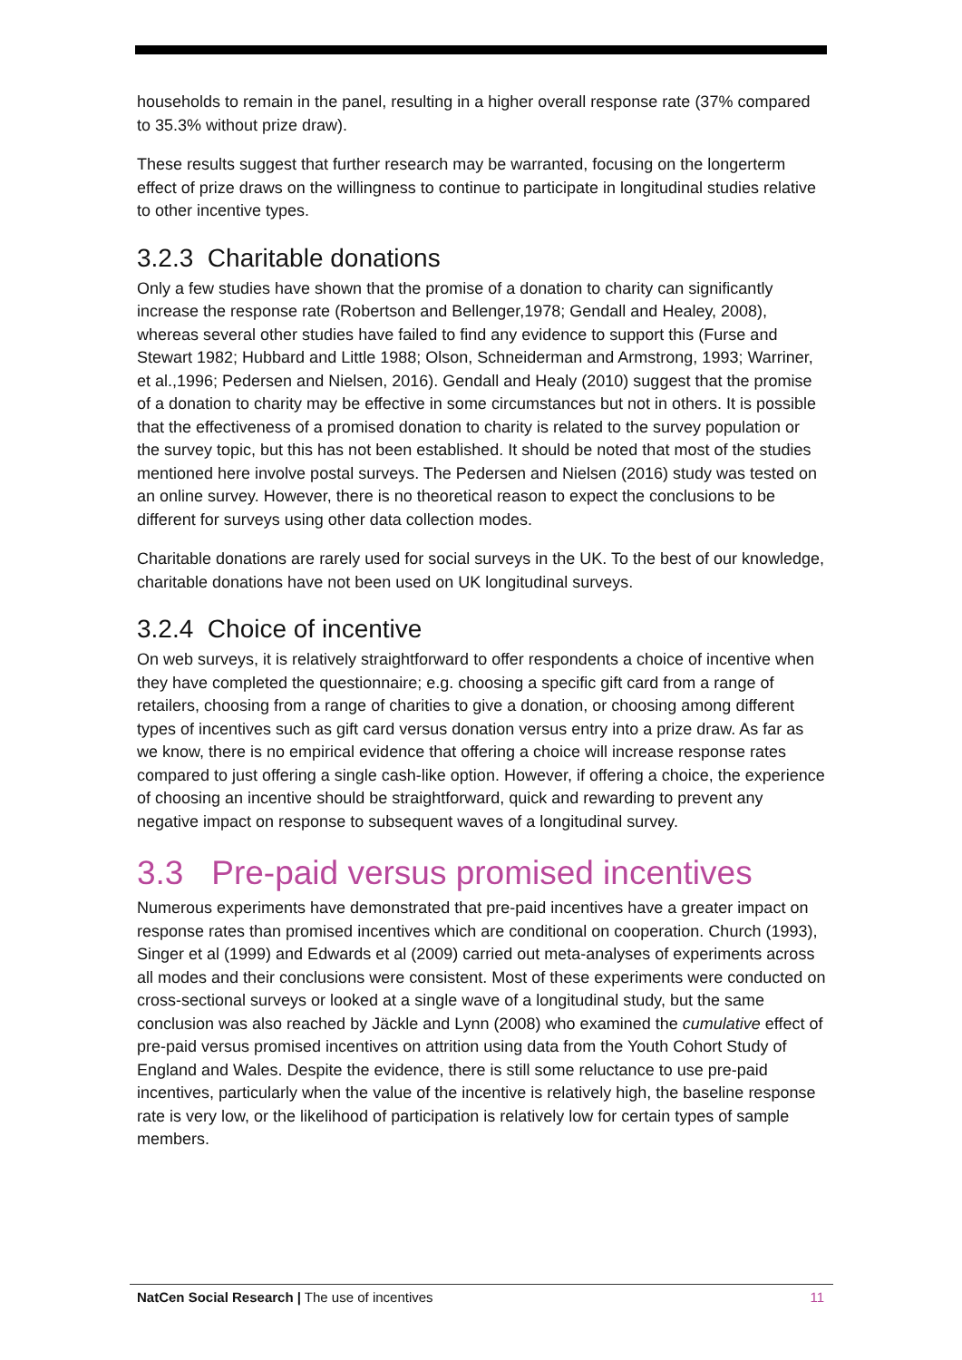households to remain in the panel, resulting in a higher overall response rate (37% compared to 35.3% without prize draw).
These results suggest that further research may be warranted, focusing on the longerterm effect of prize draws on the willingness to continue to participate in longitudinal studies relative to other incentive types.
3.2.3 Charitable donations
Only a few studies have shown that the promise of a donation to charity can significantly increase the response rate (Robertson and Bellenger,1978; Gendall and Healey, 2008), whereas several other studies have failed to find any evidence to support this (Furse and Stewart 1982; Hubbard and Little 1988; Olson, Schneiderman and Armstrong, 1993; Warriner, et al.,1996; Pedersen and Nielsen, 2016). Gendall and Healy (2010) suggest that the promise of a donation to charity may be effective in some circumstances but not in others. It is possible that the effectiveness of a promised donation to charity is related to the survey population or the survey topic, but this has not been established. It should be noted that most of the studies mentioned here involve postal surveys. The Pedersen and Nielsen (2016) study was tested on an online survey. However, there is no theoretical reason to expect the conclusions to be different for surveys using other data collection modes.
Charitable donations are rarely used for social surveys in the UK. To the best of our knowledge, charitable donations have not been used on UK longitudinal surveys.
3.2.4 Choice of incentive
On web surveys, it is relatively straightforward to offer respondents a choice of incentive when they have completed the questionnaire; e.g. choosing a specific gift card from a range of retailers, choosing from a range of charities to give a donation, or choosing among different types of incentives such as gift card versus donation versus entry into a prize draw. As far as we know, there is no empirical evidence that offering a choice will increase response rates compared to just offering a single cash-like option. However, if offering a choice, the experience of choosing an incentive should be straightforward, quick and rewarding to prevent any negative impact on response to subsequent waves of a longitudinal survey.
3.3 Pre-paid versus promised incentives
Numerous experiments have demonstrated that pre-paid incentives have a greater impact on response rates than promised incentives which are conditional on cooperation. Church (1993), Singer et al (1999) and Edwards et al (2009) carried out meta-analyses of experiments across all modes and their conclusions were consistent. Most of these experiments were conducted on cross-sectional surveys or looked at a single wave of a longitudinal study, but the same conclusion was also reached by Jäckle and Lynn (2008) who examined the cumulative effect of pre-paid versus promised incentives on attrition using data from the Youth Cohort Study of England and Wales. Despite the evidence, there is still some reluctance to use pre-paid incentives, particularly when the value of the incentive is relatively high, the baseline response rate is very low, or the likelihood of participation is relatively low for certain types of sample members.
NatCen Social Research | The use of incentives 11